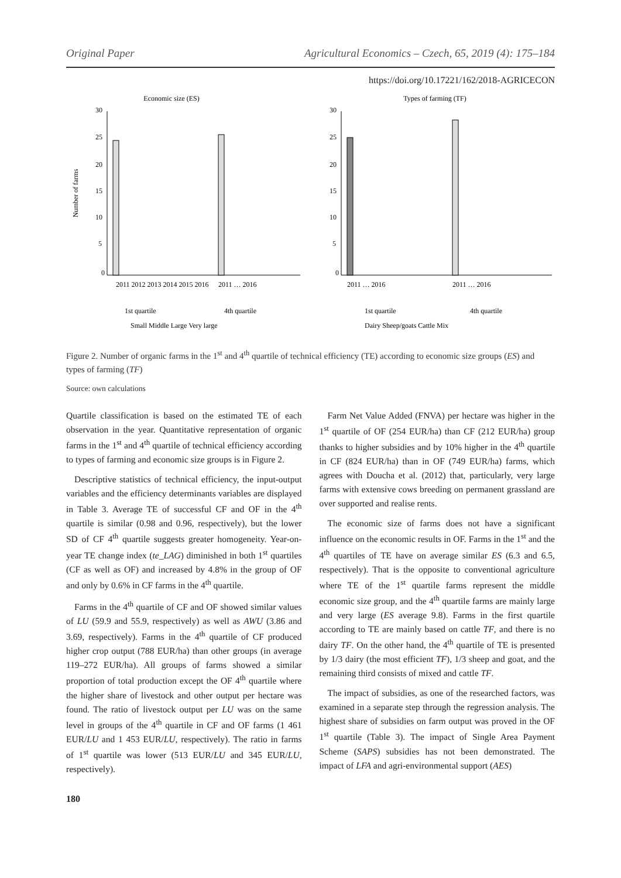Original Paper Agricultural Economics – Czech, 65, 2019 (4): 175–184
https://doi.org/10.17221/162/2018-AGRICECON
Economic size (ES)
0
5
10
15
20
25
30
Number of farms
2011 2012 2013 2014 2015 2016
2011 … 2016
1st quartile
4th quartile
Small Middle Large Very large
Types of farming (TF)
0
5
10
15
20
25
30
2011 … 2016
2011 … 2016
1st quartile
4th quartile
Dairy Sheep/goats Cattle Mix
Figure 2. Number of organic farms in the 1<sup>st</sup> and 4<sup>th</sup> quartile of technical efficiency (TE) according to economic size groups (ES) and types of farming (TF)
Source: own calculations
Quartile classification is based on the estimated TE of each observation in the year. Quantitative representation of organic farms in the 1<sup>st</sup> and 4<sup>th</sup> quartile of technical efficiency according to types of farming and economic size groups is in Figure 2.
Descriptive statistics of technical efficiency, the input-output variables and the efficiency determinants variables are displayed in Table 3. Average TE of successful CF and OF in the 4<sup>th</sup> quartile is similar (0.98 and 0.96, respectively), but the lower SD of CF 4<sup>th</sup> quartile suggests greater homogeneity. Year-on-year TE change index (te_LAG) diminished in both 1<sup>st</sup> quartiles (CF as well as OF) and increased by 4.8% in the group of OF and only by 0.6% in CF farms in the 4<sup>th</sup> quartile.
Farms in the 4<sup>th</sup> quartile of CF and OF showed similar values of LU (59.9 and 55.9, respectively) as well as AWU (3.86 and 3.69, respectively). Farms in the 4<sup>th</sup> quartile of CF produced higher crop output (788 EUR/ha) than other groups (in average 119–272 EUR/ha). All groups of farms showed a similar proportion of total production except the OF 4<sup>th</sup> quartile where the higher share of livestock and other output per hectare was found. The ratio of livestock output per LU was on the same level in groups of the 4<sup>th</sup> quartile in CF and OF farms (1 461 EUR/LU and 1 453 EUR/LU, respectively). The ratio in farms of 1<sup>st</sup> quartile was lower (513 EUR/LU and 345 EUR/LU, respectively).
Farm Net Value Added (FNVA) per hectare was higher in the 1<sup>st</sup> quartile of OF (254 EUR/ha) than CF (212 EUR/ha) group thanks to higher subsidies and by 10% higher in the 4<sup>th</sup> quartile in CF (824 EUR/ha) than in OF (749 EUR/ha) farms, which agrees with Doucha et al. (2012) that, particularly, very large farms with extensive cows breeding on permanent grassland are over supported and realise rents.
The economic size of farms does not have a significant influence on the economic results in OF. Farms in the 1<sup>st</sup> and the 4<sup>th</sup> quartiles of TE have on average similar ES (6.3 and 6.5, respectively). That is the opposite to conventional agriculture where TE of the 1<sup>st</sup> quartile farms represent the middle economic size group, and the 4<sup>th</sup> quartile farms are mainly large and very large (ES average 9.8). Farms in the first quartile according to TE are mainly based on cattle TF, and there is no dairy TF. On the other hand, the 4<sup>th</sup> quartile of TE is presented by 1/3 dairy (the most efficient TF), 1/3 sheep and goat, and the remaining third consists of mixed and cattle TF.
The impact of subsidies, as one of the researched factors, was examined in a separate step through the regression analysis. The highest share of subsidies on farm output was proved in the OF 1<sup>st</sup> quartile (Table 3). The impact of Single Area Payment Scheme (SAPS) subsidies has not been demonstrated. The impact of LFA and agri-environmental support (AES)
180